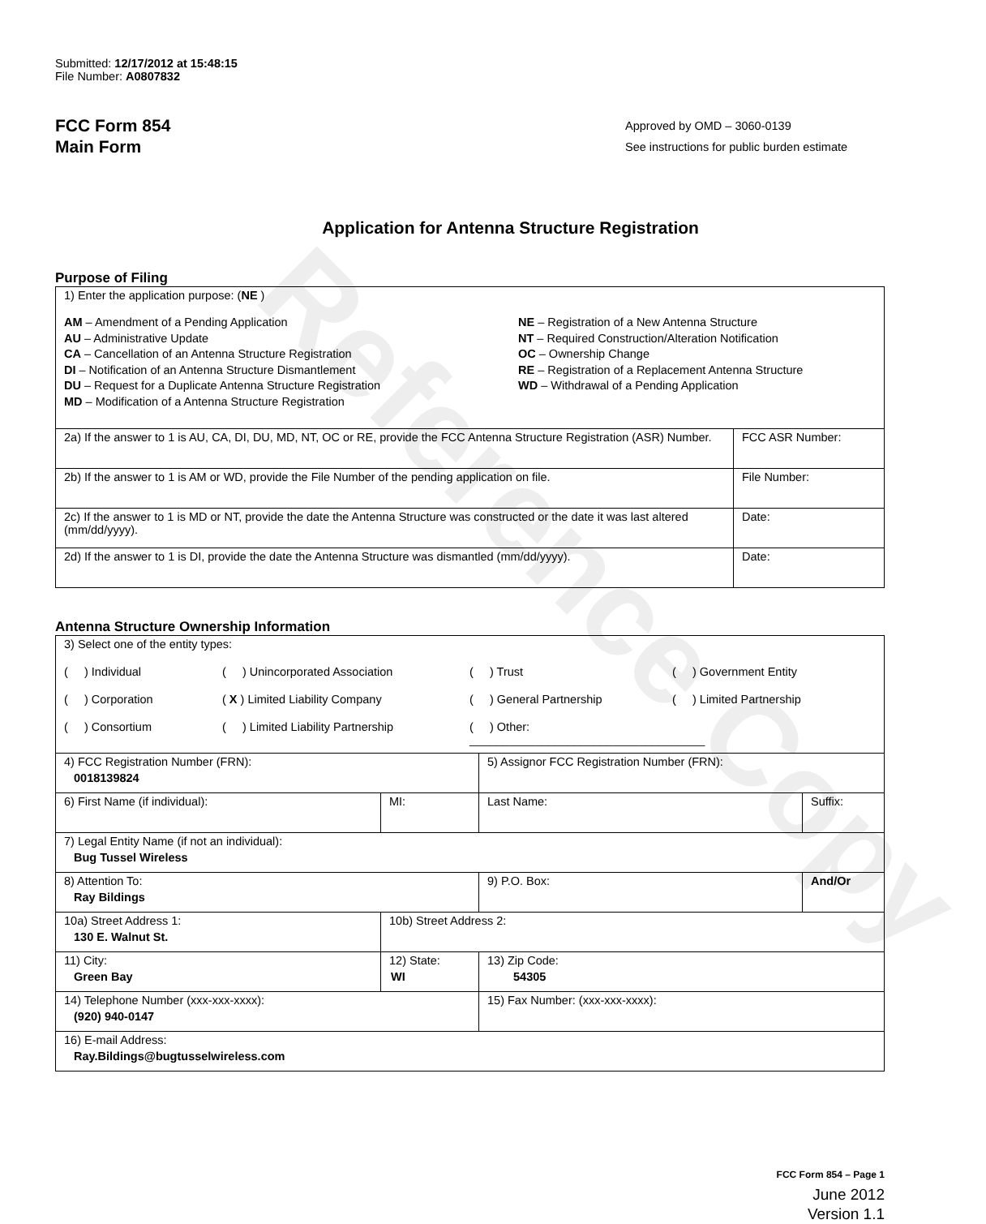Reference Copy
Submitted: 12/17/2012 at 15:48:15
File Number: A0807832
FCC Form 854
Main Form
Approved by OMD – 3060-0139
See instructions for public burden estimate
Application for Antenna Structure Registration
Purpose of Filing
| 1) Enter the application purpose: ( NE ) AM – Amendment of a Pending Application AU – Administrative Update CA – Cancellation of an Antenna Structure Registration DI – Notification of an Antenna Structure Dismantlement DU – Request for a Duplicate Antenna Structure Registration MD – Modification of a Antenna Structure Registration NE – Registration of a New Antenna Structure NT – Required Construction/Alteration Notification OC – Ownership Change RE – Registration of a Replacement Antenna Structure WD – Withdrawal of a Pending Application | |
| 2a) If the answer to 1 is AU, CA, DI, DU, MD, NT, OC or RE, provide the FCC Antenna Structure Registration (ASR) Number. | FCC ASR Number: |
| 2b) If the answer to 1 is AM or WD, provide the File Number of the pending application on file. | File Number: |
| 2c) If the answer to 1 is MD or NT, provide the date the Antenna Structure was constructed or the date it was last altered (mm/dd/yyyy). | Date: |
| 2d) If the answer to 1 is DI, provide the date the Antenna Structure was dismantled (mm/dd/yyyy). | Date: |
Antenna Structure Ownership Information
| 3) Select one of the entity types: ( ) Individual ( ) Unincorporated Association ( ) Trust ( ) Government Entity ( ) Corporation ( X ) Limited Liability Company ( ) General Partnership ( ) Limited Partnership ( ) Consortium ( ) Limited Liability Partnership ( ) Other: ____________________________________ | | | |
| 4) FCC Registration Number (FRN): 0018139824 | | 5) Assignor FCC Registration Number (FRN): | |
| 6) First Name (if individual): | MI: | Last Name: | Suffix: |
| 7) Legal Entity Name (if not an individual): Bug Tussel Wireless | | | |
| 8) Attention To: Ray Bildings | | 9) P.O. Box: | And/Or |
| 10a) Street Address 1: 130 E. Walnut St. | 10b) Street Address 2: | | |
| 11) City: Green Bay | 12) State: WI | 13) Zip Code: 54305 | |
| 14) Telephone Number (xxx-xxx-xxxx): (920) 940-0147 | | 15) Fax Number: (xxx-xxx-xxxx): | |
| 16) E-mail Address: Ray.Bildings@bugtusselwireless.com | | | |
FCC Form 854 – Page 1
June 2012
Version 1.1